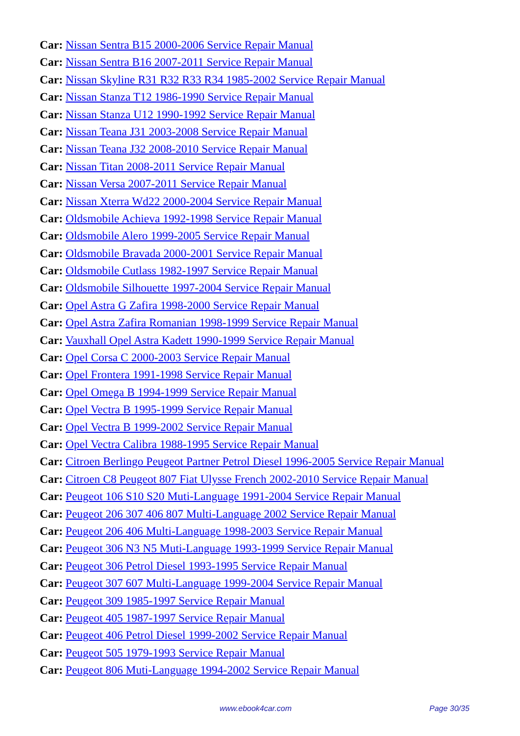Car: Nissan Sentra B15 2000-2006 Service Repair Manual
Car: Nissan Sentra B16 2007-2011 Service Repair Manual
Car: Nissan Skyline R31 R32 R33 R34 1985-2002 Service Repair Manual
Car: Nissan Stanza T12 1986-1990 Service Repair Manual
Car: Nissan Stanza U12 1990-1992 Service Repair Manual
Car: Nissan Teana J31 2003-2008 Service Repair Manual
Car: Nissan Teana J32 2008-2010 Service Repair Manual
Car: Nissan Titan 2008-2011 Service Repair Manual
Car: Nissan Versa 2007-2011 Service Repair Manual
Car: Nissan Xterra Wd22 2000-2004 Service Repair Manual
Car: Oldsmobile Achieva 1992-1998 Service Repair Manual
Car: Oldsmobile Alero 1999-2005 Service Repair Manual
Car: Oldsmobile Bravada 2000-2001 Service Repair Manual
Car: Oldsmobile Cutlass 1982-1997 Service Repair Manual
Car: Oldsmobile Silhouette 1997-2004 Service Repair Manual
Car: Opel Astra G Zafira 1998-2000 Service Repair Manual
Car: Opel Astra Zafira Romanian 1998-1999 Service Repair Manual
Car: Vauxhall Opel Astra Kadett 1990-1999 Service Repair Manual
Car: Opel Corsa C 2000-2003 Service Repair Manual
Car: Opel Frontera 1991-1998 Service Repair Manual
Car: Opel Omega B 1994-1999 Service Repair Manual
Car: Opel Vectra B 1995-1999 Service Repair Manual
Car: Opel Vectra B 1999-2002 Service Repair Manual
Car: Opel Vectra Calibra 1988-1995 Service Repair Manual
Car: Citroen Berlingo Peugeot Partner Petrol Diesel 1996-2005 Service Repair Manual
Car: Citroen C8 Peugeot 807 Fiat Ulysse French 2002-2010 Service Repair Manual
Car: Peugeot 106 S10 S20 Muti-Language 1991-2004 Service Repair Manual
Car: Peugeot 206 307 406 807 Multi-Language 2002 Service Repair Manual
Car: Peugeot 206 406 Multi-Language 1998-2003 Service Repair Manual
Car: Peugeot 306 N3 N5 Muti-Language 1993-1999 Service Repair Manual
Car: Peugeot 306 Petrol Diesel 1993-1995 Service Repair Manual
Car: Peugeot 307 607 Multi-Language 1999-2004 Service Repair Manual
Car: Peugeot 309 1985-1997 Service Repair Manual
Car: Peugeot 405 1987-1997 Service Repair Manual
Car: Peugeot 406 Petrol Diesel 1999-2002 Service Repair Manual
Car: Peugeot 505 1979-1993 Service Repair Manual
Car: Peugeot 806 Muti-Language 1994-2002 Service Repair Manual
www.ebook4car.com Page 30/35